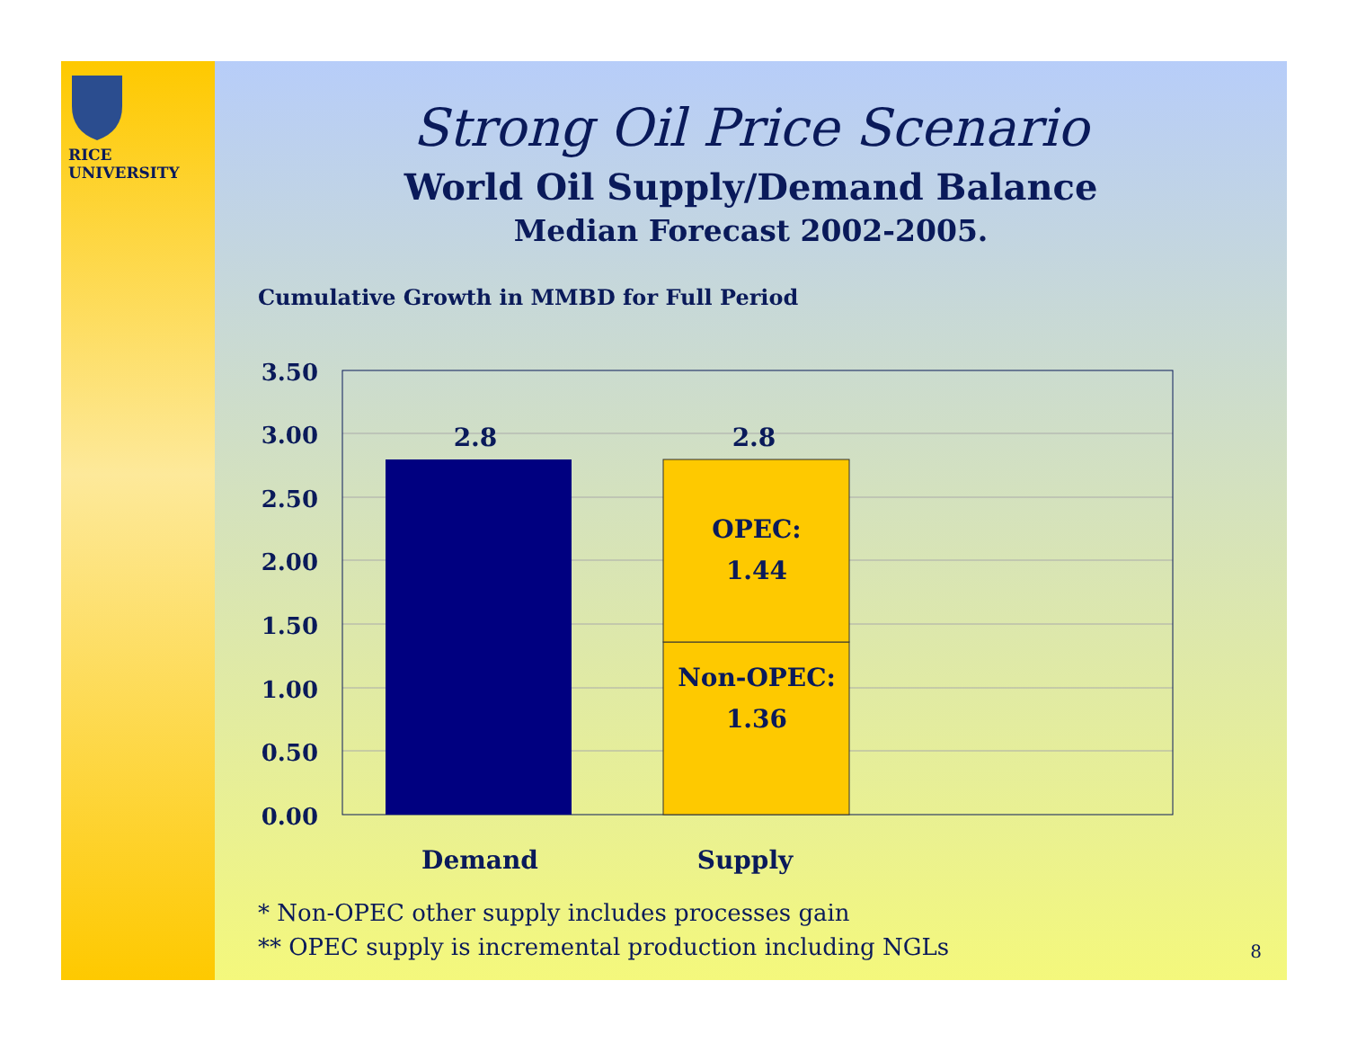RICE
UNIVERSITY
Strong Oil Price Scenario
World Oil Supply/Demand Balance
Median Forecast 2002-2005.
Cumulative Growth in MMBD for Full Period
3.50
3.00
2.50
2.00
1.50
1.00
0.50
0.00
2.8
2.8
OPEC:
1.44
Non-OPEC:
1.36
Demand
Supply
* Non-OPEC other supply includes processes gain
** OPEC supply is incremental production including NGLs
8